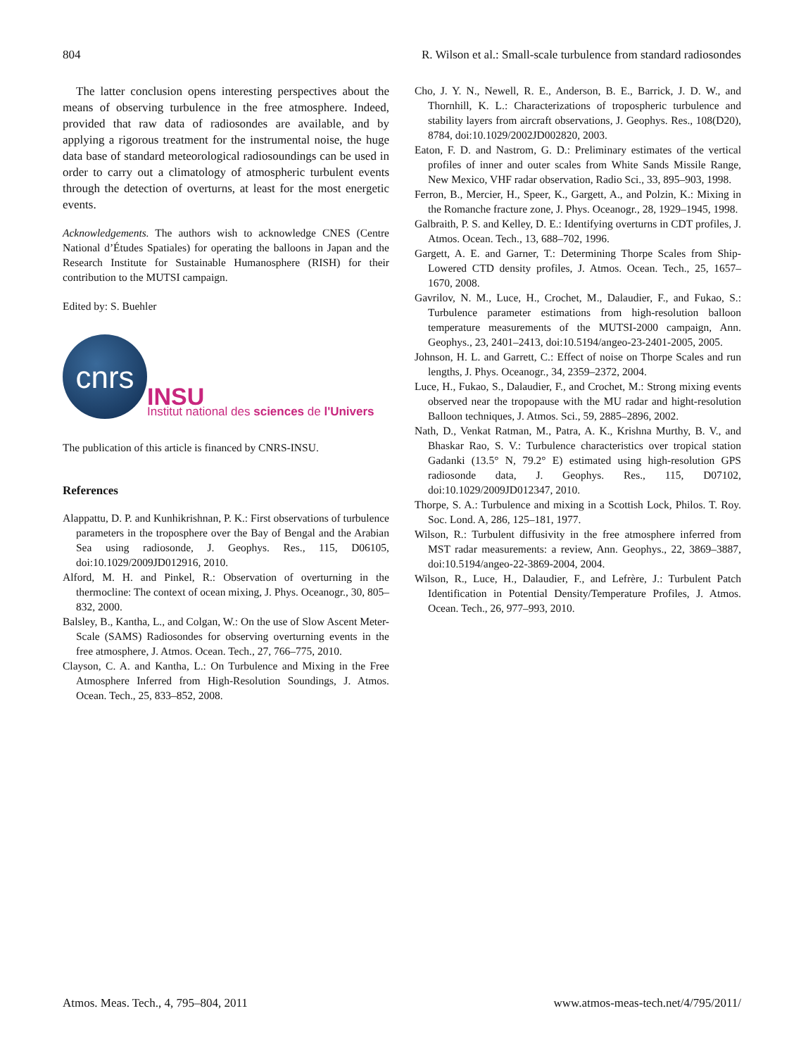804 R. Wilson et al.: Small-scale turbulence from standard radiosondes
The latter conclusion opens interesting perspectives about the means of observing turbulence in the free atmosphere. Indeed, provided that raw data of radiosondes are available, and by applying a rigorous treatment for the instrumental noise, the huge data base of standard meteorological radiosoundings can be used in order to carry out a climatology of atmospheric turbulent events through the detection of overturns, at least for the most energetic events.
Acknowledgements. The authors wish to acknowledge CNES (Centre National d’Études Spatiales) for operating the balloons in Japan and the Research Institute for Sustainable Humanosphere (RISH) for their contribution to the MUTSI campaign.
Edited by: S. Buehler
cnrs
INSU
Institut national des sciences de l'Univers
The publication of this article is financed by CNRS-INSU.
References
Alappattu, D. P. and Kunhikrishnan, P. K.: First observations of turbulence parameters in the troposphere over the Bay of Bengal and the Arabian Sea using radiosonde, J. Geophys. Res., 115, D06105, doi:10.1029/2009JD012916, 2010.
Alford, M. H. and Pinkel, R.: Observation of overturning in the thermocline: The context of ocean mixing, J. Phys. Oceanogr., 30, 805–832, 2000.
Balsley, B., Kantha, L., and Colgan, W.: On the use of Slow Ascent Meter-Scale (SAMS) Radiosondes for observing overturning events in the free atmosphere, J. Atmos. Ocean. Tech., 27, 766–775, 2010.
Clayson, C. A. and Kantha, L.: On Turbulence and Mixing in the Free Atmosphere Inferred from High-Resolution Soundings, J. Atmos. Ocean. Tech., 25, 833–852, 2008.
Cho, J. Y. N., Newell, R. E., Anderson, B. E., Barrick, J. D. W., and Thornhill, K. L.: Characterizations of tropospheric turbulence and stability layers from aircraft observations, J. Geophys. Res., 108(D20), 8784, doi:10.1029/2002JD002820, 2003.
Eaton, F. D. and Nastrom, G. D.: Preliminary estimates of the vertical profiles of inner and outer scales from White Sands Missile Range, New Mexico, VHF radar observation, Radio Sci., 33, 895–903, 1998.
Ferron, B., Mercier, H., Speer, K., Gargett, A., and Polzin, K.: Mixing in the Romanche fracture zone, J. Phys. Oceanogr., 28, 1929–1945, 1998.
Galbraith, P. S. and Kelley, D. E.: Identifying overturns in CDT profiles, J. Atmos. Ocean. Tech., 13, 688–702, 1996.
Gargett, A. E. and Garner, T.: Determining Thorpe Scales from Ship-Lowered CTD density profiles, J. Atmos. Ocean. Tech., 25, 1657–1670, 2008.
Gavrilov, N. M., Luce, H., Crochet, M., Dalaudier, F., and Fukao, S.: Turbulence parameter estimations from high-resolution balloon temperature measurements of the MUTSI-2000 campaign, Ann. Geophys., 23, 2401–2413, doi:10.5194/angeo-23-2401-2005, 2005.
Johnson, H. L. and Garrett, C.: Effect of noise on Thorpe Scales and run lengths, J. Phys. Oceanogr., 34, 2359–2372, 2004.
Luce, H., Fukao, S., Dalaudier, F., and Crochet, M.: Strong mixing events observed near the tropopause with the MU radar and hight-resolution Balloon techniques, J. Atmos. Sci., 59, 2885–2896, 2002.
Nath, D., Venkat Ratman, M., Patra, A. K., Krishna Murthy, B. V., and Bhaskar Rao, S. V.: Turbulence characteristics over tropical station Gadanki (13.5° N, 79.2° E) estimated using high-resolution GPS radiosonde data, J. Geophys. Res., 115, D07102, doi:10.1029/2009JD012347, 2010.
Thorpe, S. A.: Turbulence and mixing in a Scottish Lock, Philos. T. Roy. Soc. Lond. A, 286, 125–181, 1977.
Wilson, R.: Turbulent diffusivity in the free atmosphere inferred from MST radar measurements: a review, Ann. Geophys., 22, 3869–3887, doi:10.5194/angeo-22-3869-2004, 2004.
Wilson, R., Luce, H., Dalaudier, F., and Lefrère, J.: Turbulent Patch Identification in Potential Density/Temperature Profiles, J. Atmos. Ocean. Tech., 26, 977–993, 2010.
Atmos. Meas. Tech., 4, 795–804, 2011 www.atmos-meas-tech.net/4/795/2011/